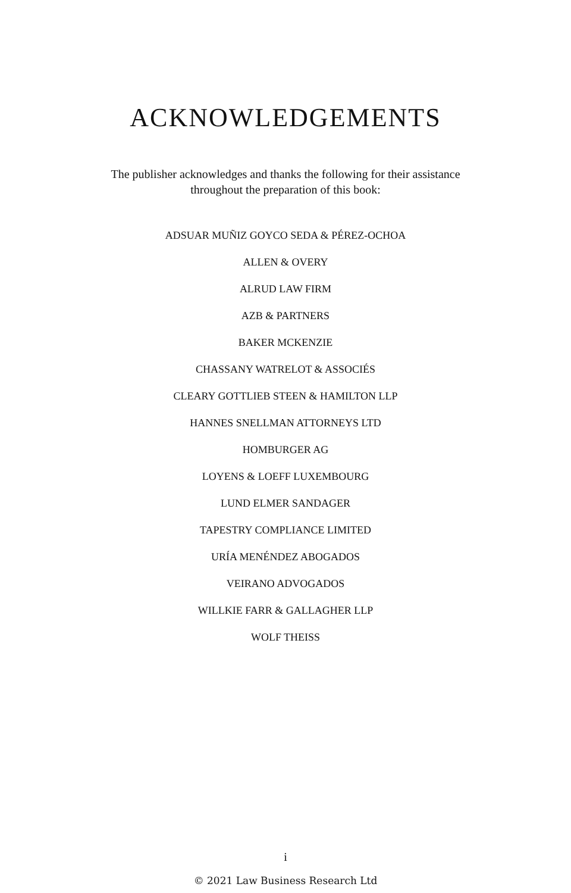ACKNOWLEDGEMENTS
The publisher acknowledges and thanks the following for their assistance throughout the preparation of this book:
ADSUAR MUÑIZ GOYCO SEDA & PÉREZ-OCHOA
ALLEN & OVERY
ALRUD LAW FIRM
AZB & PARTNERS
BAKER MCKENZIE
CHASSANY WATRELOT & ASSOCIÉS
CLEARY GOTTLIEB STEEN & HAMILTON LLP
HANNES SNELLMAN ATTORNEYS LTD
HOMBURGER AG
LOYENS & LOEFF LUXEMBOURG
LUND ELMER SANDAGER
TAPESTRY COMPLIANCE LIMITED
URÍA MENÉNDEZ ABOGADOS
VEIRANO ADVOGADOS
WILLKIE FARR & GALLAGHER LLP
WOLF THEISS
i
© 2021 Law Business Research Ltd